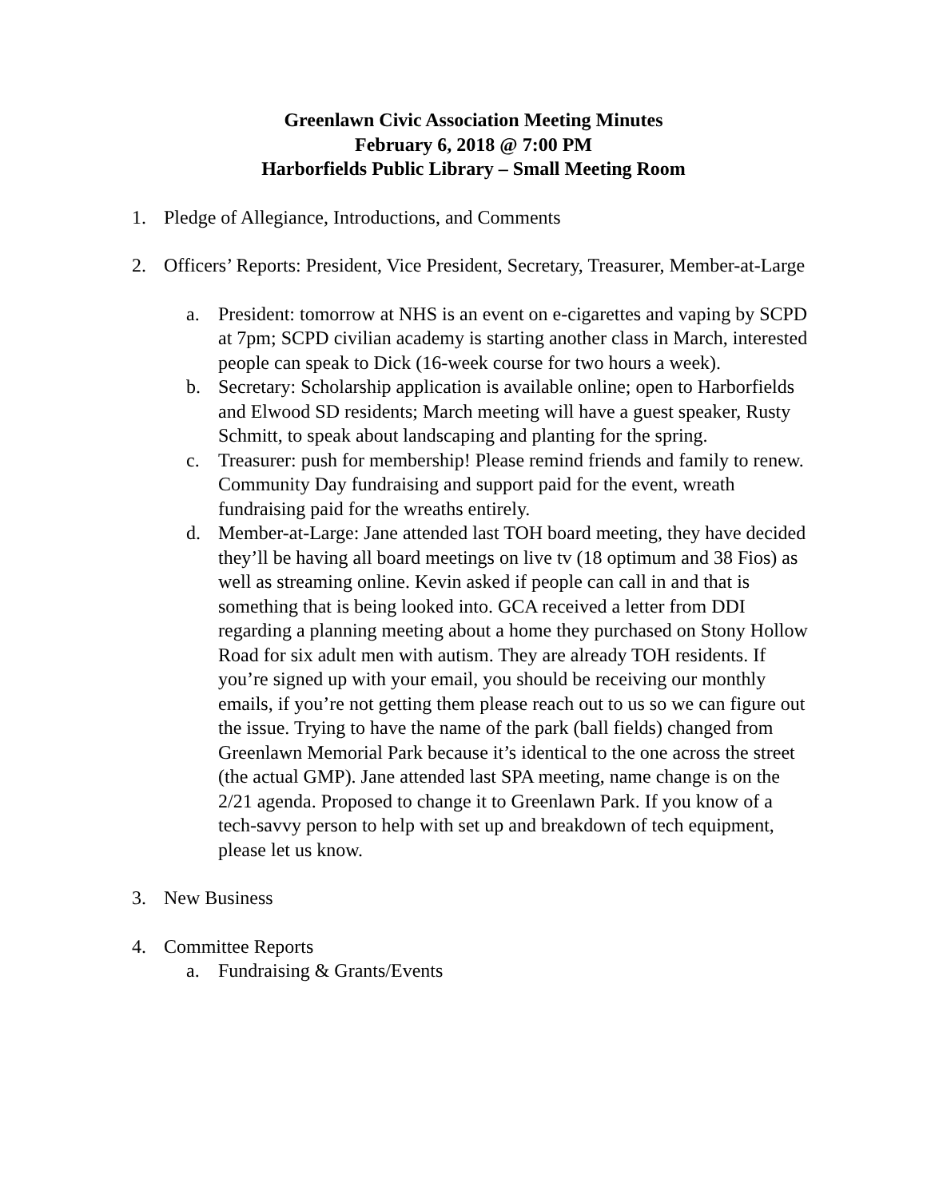Greenlawn Civic Association Meeting Minutes
February 6, 2018 @ 7:00 PM
Harborfields Public Library – Small Meeting Room
1. Pledge of Allegiance, Introductions, and Comments
2. Officers’ Reports: President, Vice President, Secretary, Treasurer, Member-at-Large
a. President: tomorrow at NHS is an event on e-cigarettes and vaping by SCPD at 7pm; SCPD civilian academy is starting another class in March, interested people can speak to Dick (16-week course for two hours a week).
b. Secretary: Scholarship application is available online; open to Harborfields and Elwood SD residents; March meeting will have a guest speaker, Rusty Schmitt, to speak about landscaping and planting for the spring.
c. Treasurer: push for membership! Please remind friends and family to renew. Community Day fundraising and support paid for the event, wreath fundraising paid for the wreaths entirely.
d. Member-at-Large: Jane attended last TOH board meeting, they have decided they’ll be having all board meetings on live tv (18 optimum and 38 Fios) as well as streaming online. Kevin asked if people can call in and that is something that is being looked into. GCA received a letter from DDI regarding a planning meeting about a home they purchased on Stony Hollow Road for six adult men with autism. They are already TOH residents. If you’re signed up with your email, you should be receiving our monthly emails, if you’re not getting them please reach out to us so we can figure out the issue. Trying to have the name of the park (ball fields) changed from Greenlawn Memorial Park because it’s identical to the one across the street (the actual GMP). Jane attended last SPA meeting, name change is on the 2/21 agenda. Proposed to change it to Greenlawn Park. If you know of a tech-savvy person to help with set up and breakdown of tech equipment, please let us know.
3. New Business
4. Committee Reports
a. Fundraising & Grants/Events